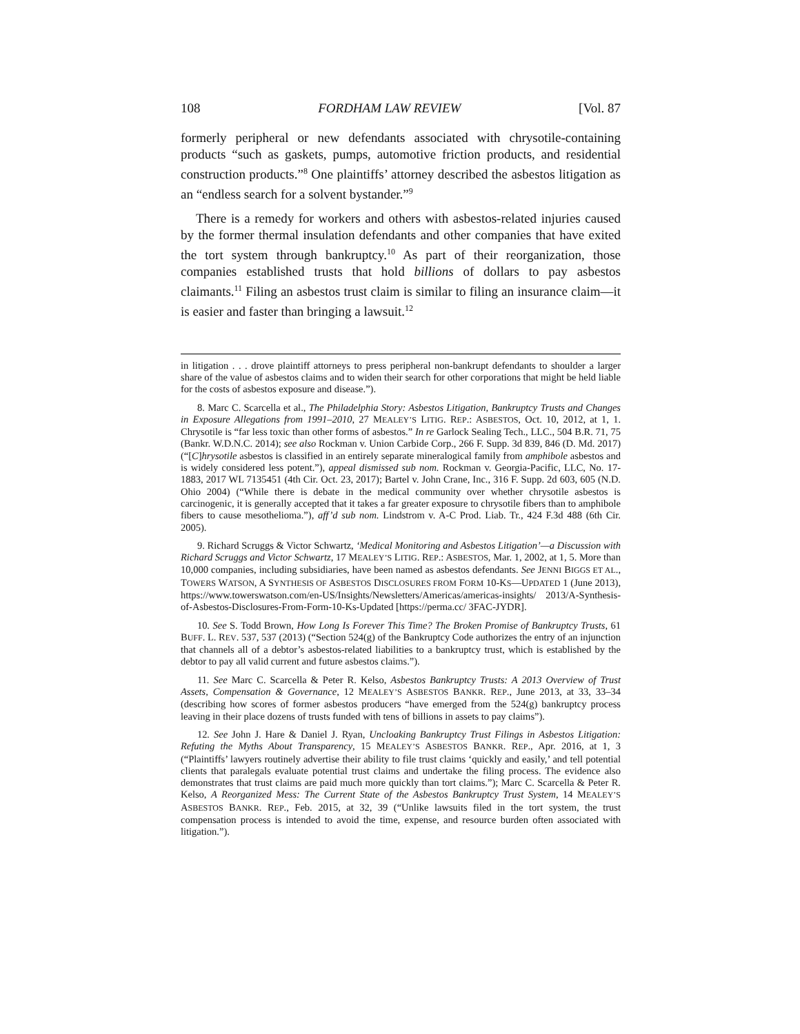108 FORDHAM LAW REVIEW [Vol. 87
formerly peripheral or new defendants associated with chrysotile-containing products “such as gaskets, pumps, automotive friction products, and residential construction products.”<sup>8</sup> One plaintiffs’ attorney described the asbestos litigation as an “endless search for a solvent bystander.”<sup>9</sup>
There is a remedy for workers and others with asbestos-related injuries caused by the former thermal insulation defendants and other companies that have exited the tort system through bankruptcy.<sup>10</sup> As part of their reorganization, those companies established trusts that hold billions of dollars to pay asbestos claimants.<sup>11</sup> Filing an asbestos trust claim is similar to filing an insurance claim—it is easier and faster than bringing a lawsuit.<sup>12</sup>
in litigation . . . drove plaintiff attorneys to press peripheral non-bankrupt defendants to shoulder a larger share of the value of asbestos claims and to widen their search for other corporations that might be held liable for the costs of asbestos exposure and disease.”).
8. Marc C. Scarcella et al., The Philadelphia Story: Asbestos Litigation, Bankruptcy Trusts and Changes in Exposure Allegations from 1991–2010, 27 MEALEY’S LITIG. REP.: ASBESTOS, Oct. 10, 2012, at 1, 1. Chrysotile is “far less toxic than other forms of asbestos.” In re Garlock Sealing Tech., LLC., 504 B.R. 71, 75 (Bankr. W.D.N.C. 2014); see also Rockman v. Union Carbide Corp., 266 F. Supp. 3d 839, 846 (D. Md. 2017) (“[C]hrysotile asbestos is classified in an entirely separate mineralogical family from amphibole asbestos and is widely considered less potent.”), appeal dismissed sub nom. Rockman v. Georgia-Pacific, LLC, No. 17-1883, 2017 WL 7135451 (4th Cir. Oct. 23, 2017); Bartel v. John Crane, Inc., 316 F. Supp. 2d 603, 605 (N.D. Ohio 2004) (“While there is debate in the medical community over whether chrysotile asbestos is carcinogenic, it is generally accepted that it takes a far greater exposure to chrysotile fibers than to amphibole fibers to cause mesothelioma.”), aff’d sub nom. Lindstrom v. A-C Prod. Liab. Tr., 424 F.3d 488 (6th Cir. 2005).
9. Richard Scruggs & Victor Schwartz, ‘Medical Monitoring and Asbestos Litigation’—a Discussion with Richard Scruggs and Victor Schwartz, 17 MEALEY’S LITIG. REP.: ASBESTOS, Mar. 1, 2002, at 1, 5. More than 10,000 companies, including subsidiaries, have been named as asbestos defendants. See JENNI BIGGS ET AL., TOWERS WATSON, A SYNTHESIS OF ASBESTOS DISCLOSURES FROM FORM 10-KS—UPDATED 1 (June 2013), https://www.towerswatson.com/en-US/Insights/Newsletters/Americas/americas-insights/ 2013/A-Synthesis-of-Asbestos-Disclosures-From-Form-10-Ks-Updated [https://perma.cc/ 3FAC-JYDR].
10. See S. Todd Brown, How Long Is Forever This Time? The Broken Promise of Bankruptcy Trusts, 61 BUFF. L. REV. 537, 537 (2013) (“Section 524(g) of the Bankruptcy Code authorizes the entry of an injunction that channels all of a debtor’s asbestos-related liabilities to a bankruptcy trust, which is established by the debtor to pay all valid current and future asbestos claims.”).
11. See Marc C. Scarcella & Peter R. Kelso, Asbestos Bankruptcy Trusts: A 2013 Overview of Trust Assets, Compensation & Governance, 12 MEALEY’S ASBESTOS BANKR. REP., June 2013, at 33, 33–34 (describing how scores of former asbestos producers “have emerged from the 524(g) bankruptcy process leaving in their place dozens of trusts funded with tens of billions in assets to pay claims”).
12. See John J. Hare & Daniel J. Ryan, Uncloaking Bankruptcy Trust Filings in Asbestos Litigation: Refuting the Myths About Transparency, 15 MEALEY’S ASBESTOS BANKR. REP., Apr. 2016, at 1, 3 (“Plaintiffs’ lawyers routinely advertise their ability to file trust claims ‘quickly and easily,’ and tell potential clients that paralegals evaluate potential trust claims and undertake the filing process. The evidence also demonstrates that trust claims are paid much more quickly than tort claims.”); Marc C. Scarcella & Peter R. Kelso, A Reorganized Mess: The Current State of the Asbestos Bankruptcy Trust System, 14 MEALEY’S ASBESTOS BANKR. REP., Feb. 2015, at 32, 39 (“Unlike lawsuits filed in the tort system, the trust compensation process is intended to avoid the time, expense, and resource burden often associated with litigation.”).